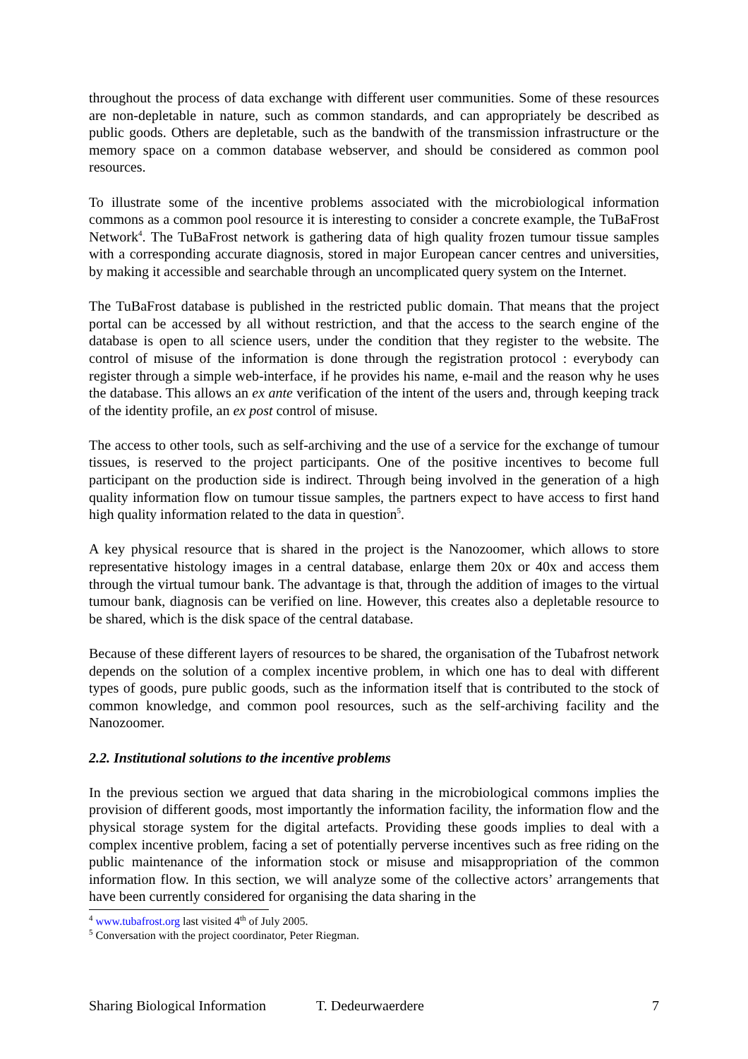throughout the process of data exchange with different user communities. Some of these resources are non-depletable in nature, such as common standards, and can appropriately be described as public goods. Others are depletable, such as the bandwith of the transmission infrastructure or the memory space on a common database webserver, and should be considered as common pool resources.
To illustrate some of the incentive problems associated with the microbiological information commons as a common pool resource it is interesting to consider a concrete example, the TuBaFrost Network<sup>4</sup>. The TuBaFrost network is gathering data of high quality frozen tumour tissue samples with a corresponding accurate diagnosis, stored in major European cancer centres and universities, by making it accessible and searchable through an uncomplicated query system on the Internet.
The TuBaFrost database is published in the restricted public domain. That means that the project portal can be accessed by all without restriction, and that the access to the search engine of the database is open to all science users, under the condition that they register to the website. The control of misuse of the information is done through the registration protocol : everybody can register through a simple web-interface, if he provides his name, e-mail and the reason why he uses the database. This allows an ex ante verification of the intent of the users and, through keeping track of the identity profile, an ex post control of misuse.
The access to other tools, such as self-archiving and the use of a service for the exchange of tumour tissues, is reserved to the project participants. One of the positive incentives to become full participant on the production side is indirect. Through being involved in the generation of a high quality information flow on tumour tissue samples, the partners expect to have access to first hand high quality information related to the data in question<sup>5</sup>.
A key physical resource that is shared in the project is the Nanozoomer, which allows to store representative histology images in a central database, enlarge them 20x or 40x and access them through the virtual tumour bank. The advantage is that, through the addition of images to the virtual tumour bank, diagnosis can be verified on line. However, this creates also a depletable resource to be shared, which is the disk space of the central database.
Because of these different layers of resources to be shared, the organisation of the Tubafrost network depends on the solution of a complex incentive problem, in which one has to deal with different types of goods, pure public goods, such as the information itself that is contributed to the stock of common knowledge, and common pool resources, such as the self-archiving facility and the Nanozoomer.
2.2. Institutional solutions to the incentive problems
In the previous section we argued that data sharing in the microbiological commons implies the provision of different goods, most importantly the information facility, the information flow and the physical storage system for the digital artefacts. Providing these goods implies to deal with a complex incentive problem, facing a set of potentially perverse incentives such as free riding on the public maintenance of the information stock or misuse and misappropriation of the common information flow. In this section, we will analyze some of the collective actors’ arrangements that have been currently considered for organising the data sharing in the
<sup>4</sup> www.tubafrost.org last visited 4<sup>th</sup> of July 2005.
<sup>5</sup> Conversation with the project coordinator, Peter Riegman.
Sharing Biological Information T. Dedeurwaerdere 7